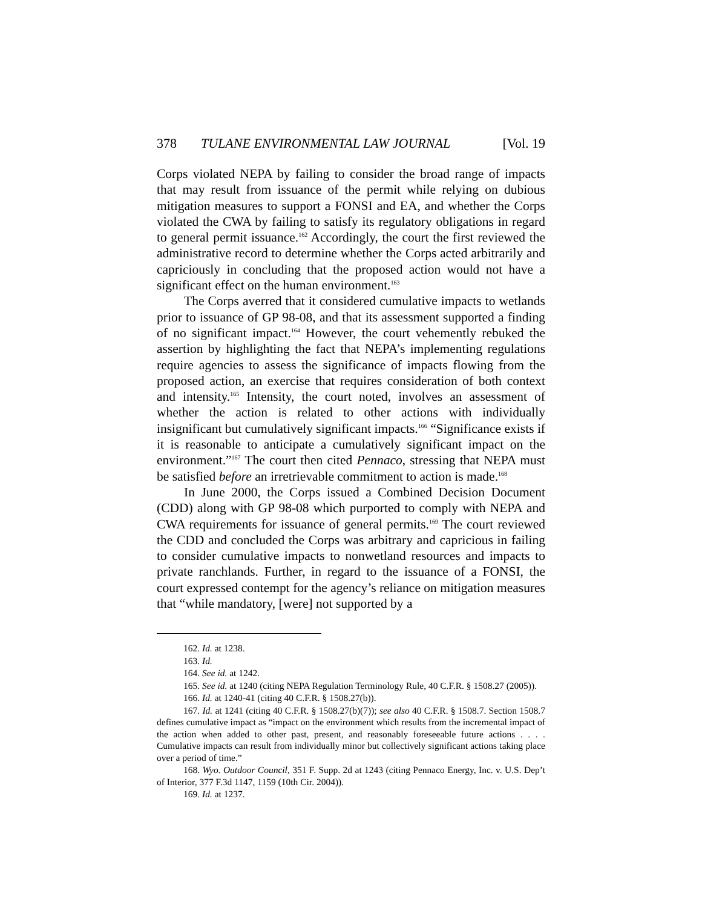378 TULANE ENVIRONMENTAL LAW JOURNAL [Vol. 19
Corps violated NEPA by failing to consider the broad range of impacts that may result from issuance of the permit while relying on dubious mitigation measures to support a FONSI and EA, and whether the Corps violated the CWA by failing to satisfy its regulatory obligations in regard to general permit issuance.<sup>162</sup> Accordingly, the court the first reviewed the administrative record to determine whether the Corps acted arbitrarily and capriciously in concluding that the proposed action would not have a significant effect on the human environment.<sup>163</sup>
The Corps averred that it considered cumulative impacts to wetlands prior to issuance of GP 98-08, and that its assessment supported a finding of no significant impact.<sup>164</sup> However, the court vehemently rebuked the assertion by highlighting the fact that NEPA’s implementing regulations require agencies to assess the significance of impacts flowing from the proposed action, an exercise that requires consideration of both context and intensity.<sup>165</sup> Intensity, the court noted, involves an assessment of whether the action is related to other actions with individually insignificant but cumulatively significant impacts.<sup>166</sup> “Significance exists if it is reasonable to anticipate a cumulatively significant impact on the environment.”<sup>167</sup> The court then cited Pennaco, stressing that NEPA must be satisfied before an irretrievable commitment to action is made.<sup>168</sup>
In June 2000, the Corps issued a Combined Decision Document (CDD) along with GP 98-08 which purported to comply with NEPA and CWA requirements for issuance of general permits.<sup>169</sup> The court reviewed the CDD and concluded the Corps was arbitrary and capricious in failing to consider cumulative impacts to nonwetland resources and impacts to private ranchlands. Further, in regard to the issuance of a FONSI, the court expressed contempt for the agency’s reliance on mitigation measures that “while mandatory, [were] not supported by a
162. Id. at 1238.
163. Id.
164. See id. at 1242.
165. See id. at 1240 (citing NEPA Regulation Terminology Rule, 40 C.F.R. § 1508.27 (2005)).
166. Id. at 1240-41 (citing 40 C.F.R. § 1508.27(b)).
167. Id. at 1241 (citing 40 C.F.R. § 1508.27(b)(7)); see also 40 C.F.R. § 1508.7. Section 1508.7 defines cumulative impact as “impact on the environment which results from the incremental impact of the action when added to other past, present, and reasonably foreseeable future actions . . . . Cumulative impacts can result from individually minor but collectively significant actions taking place over a period of time.”
168. Wyo. Outdoor Council, 351 F. Supp. 2d at 1243 (citing Pennaco Energy, Inc. v. U.S. Dep’t of Interior, 377 F.3d 1147, 1159 (10th Cir. 2004)).
169. Id. at 1237.